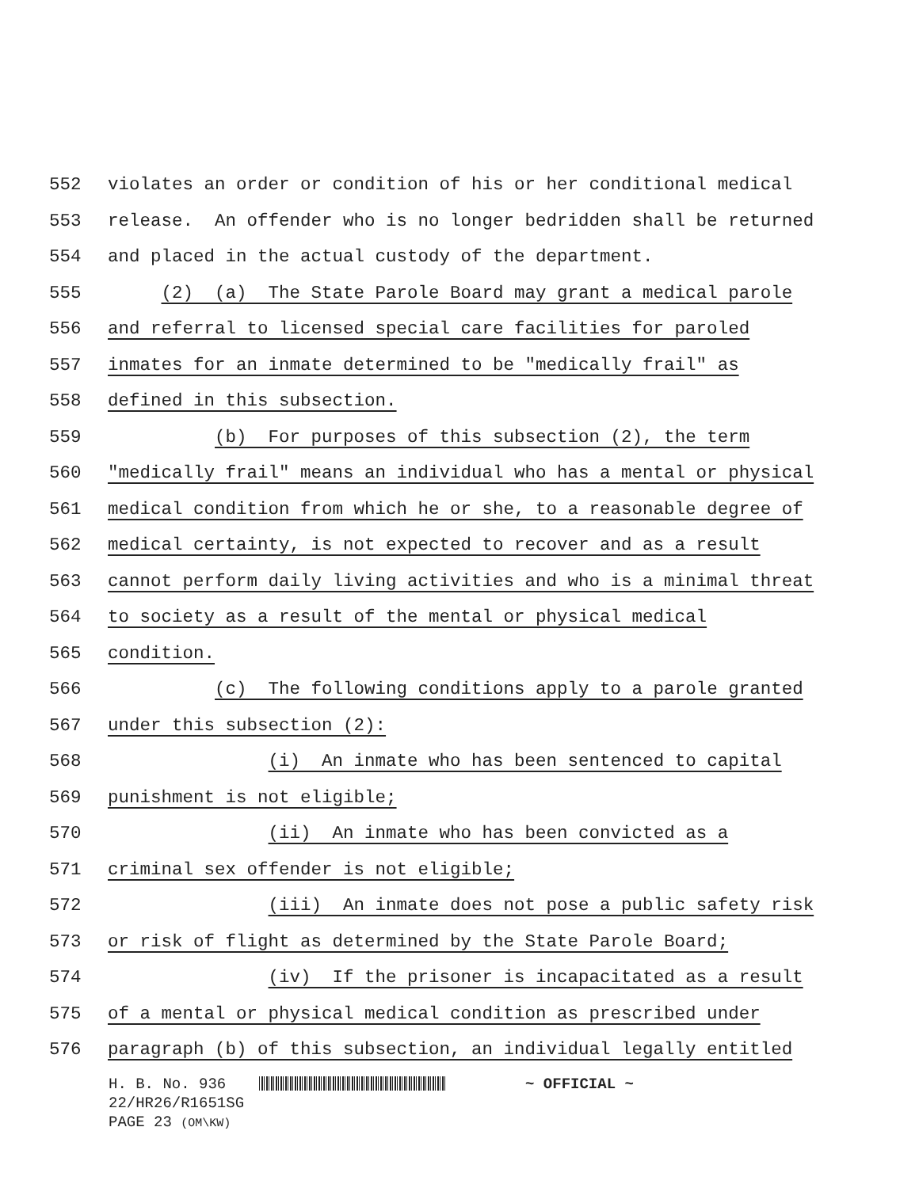552 violates an order or condition of his or her conditional medical
553 release. An offender who is no longer bedridden shall be returned
554 and placed in the actual custody of the department.
555 (2) (a) The State Parole Board may grant a medical parole
556 and referral to licensed special care facilities for paroled
557 inmates for an inmate determined to be "medically frail" as
558 defined in this subsection.
559 (b) For purposes of this subsection (2), the term
560 "medically frail" means an individual who has a mental or physical
561 medical condition from which he or she, to a reasonable degree of
562 medical certainty, is not expected to recover and as a result
563 cannot perform daily living activities and who is a minimal threat
564 to society as a result of the mental or physical medical
565 condition.
566 (c) The following conditions apply to a parole granted
567 under this subsection (2):
568 (i) An inmate who has been sentenced to capital
569 punishment is not eligible;
570 (ii) An inmate who has been convicted as a
571 criminal sex offender is not eligible;
572 (iii) An inmate does not pose a public safety risk
573 or risk of flight as determined by the State Parole Board;
574 (iv) If the prisoner is incapacitated as a result
575 of a mental or physical medical condition as prescribed under
576 paragraph (b) of this subsection, an individual legally entitled
H. B. No. 936 ~ OFFICIAL ~
22/HR26/R1651SG
PAGE 23 (OM\KW)